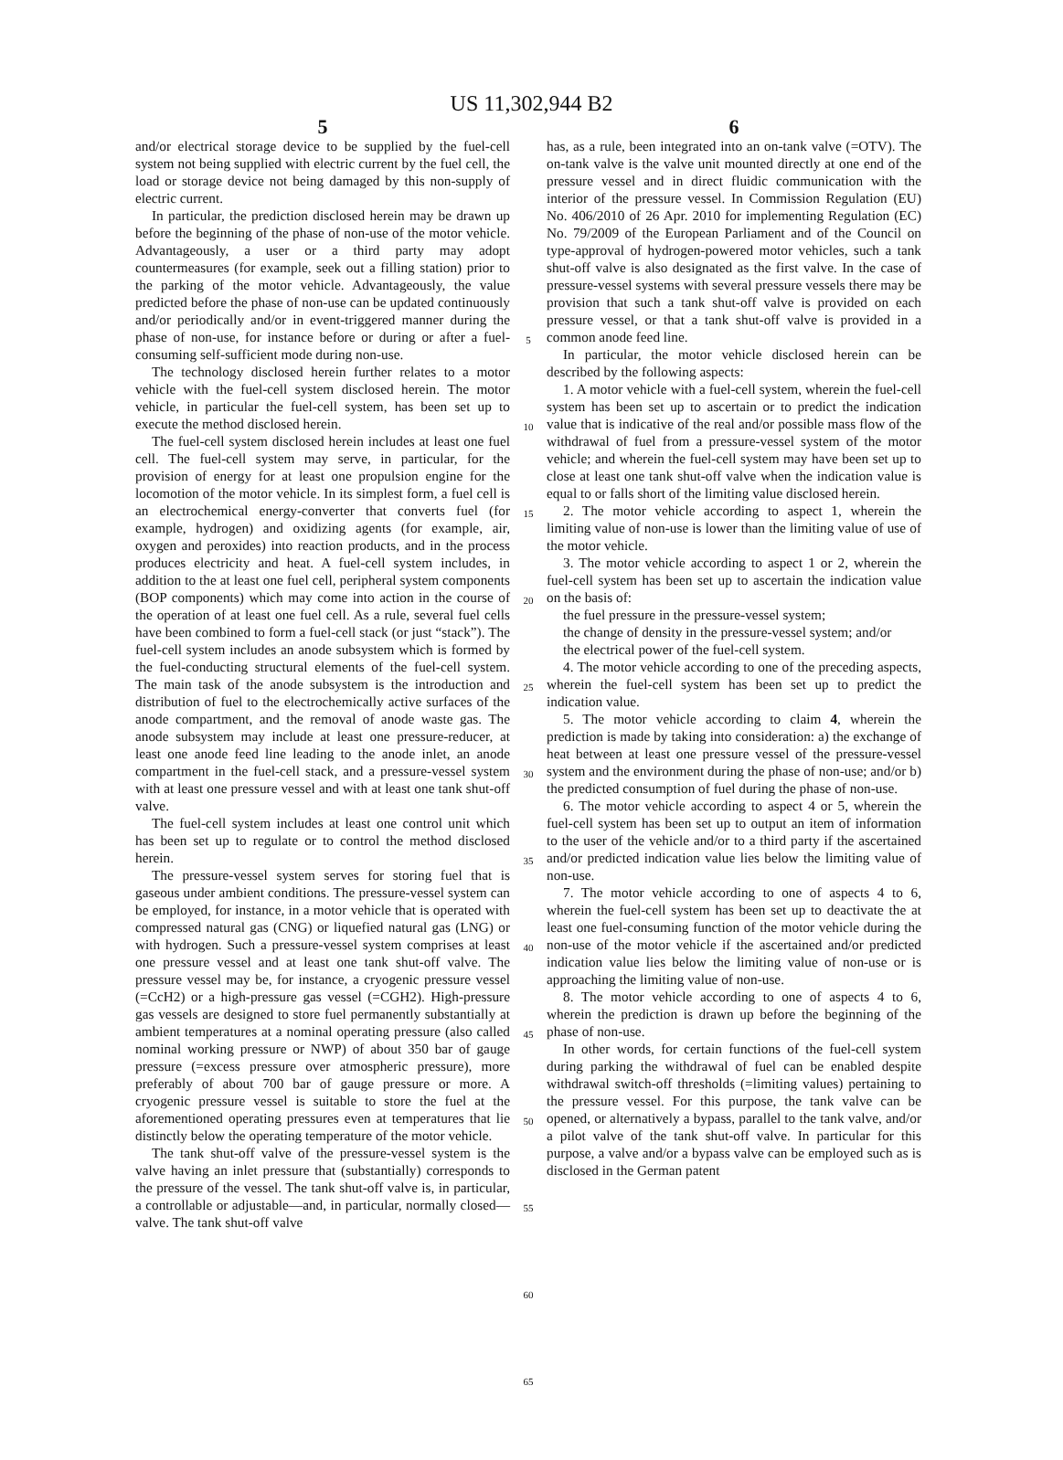US 11,302,944 B2
5
and/or electrical storage device to be supplied by the fuel-cell system not being supplied with electric current by the fuel cell, the load or storage device not being damaged by this non-supply of electric current.
In particular, the prediction disclosed herein may be drawn up before the beginning of the phase of non-use of the motor vehicle. Advantageously, a user or a third party may adopt countermeasures (for example, seek out a filling station) prior to the parking of the motor vehicle. Advantageously, the value predicted before the phase of non-use can be updated continuously and/or periodically and/or in event-triggered manner during the phase of non-use, for instance before or during or after a fuel-consuming self-sufficient mode during non-use.
The technology disclosed herein further relates to a motor vehicle with the fuel-cell system disclosed herein. The motor vehicle, in particular the fuel-cell system, has been set up to execute the method disclosed herein.
The fuel-cell system disclosed herein includes at least one fuel cell. The fuel-cell system may serve, in particular, for the provision of energy for at least one propulsion engine for the locomotion of the motor vehicle. In its simplest form, a fuel cell is an electrochemical energy-converter that converts fuel (for example, hydrogen) and oxidizing agents (for example, air, oxygen and peroxides) into reaction products, and in the process produces electricity and heat. A fuel-cell system includes, in addition to the at least one fuel cell, peripheral system components (BOP components) which may come into action in the course of the operation of at least one fuel cell. As a rule, several fuel cells have been combined to form a fuel-cell stack (or just “stack”). The fuel-cell system includes an anode subsystem which is formed by the fuel-conducting structural elements of the fuel-cell system. The main task of the anode subsystem is the introduction and distribution of fuel to the electrochemically active surfaces of the anode compartment, and the removal of anode waste gas. The anode subsystem may include at least one pressure-reducer, at least one anode feed line leading to the anode inlet, an anode compartment in the fuel-cell stack, and a pressure-vessel system with at least one pressure vessel and with at least one tank shut-off valve.
The fuel-cell system includes at least one control unit which has been set up to regulate or to control the method disclosed herein.
The pressure-vessel system serves for storing fuel that is gaseous under ambient conditions. The pressure-vessel system can be employed, for instance, in a motor vehicle that is operated with compressed natural gas (CNG) or liquefied natural gas (LNG) or with hydrogen. Such a pressure-vessel system comprises at least one pressure vessel and at least one tank shut-off valve. The pressure vessel may be, for instance, a cryogenic pressure vessel (=CcH2) or a high-pressure gas vessel (=CGH2). High-pressure gas vessels are designed to store fuel permanently substantially at ambient temperatures at a nominal operating pressure (also called nominal working pressure or NWP) of about 350 bar of gauge pressure (=excess pressure over atmospheric pressure), more preferably of about 700 bar of gauge pressure or more. A cryogenic pressure vessel is suitable to store the fuel at the aforementioned operating pressures even at temperatures that lie distinctly below the operating temperature of the motor vehicle.
The tank shut-off valve of the pressure-vessel system is the valve having an inlet pressure that (substantially) corresponds to the pressure of the vessel. The tank shut-off valve is, in particular, a controllable or adjustable—and, in particular, normally closed—valve. The tank shut-off valve
5
10
15
20
25
30
35
40
45
50
55
60
65
6
has, as a rule, been integrated into an on-tank valve (=OTV). The on-tank valve is the valve unit mounted directly at one end of the pressure vessel and in direct fluidic communication with the interior of the pressure vessel. In Commission Regulation (EU) No. 406/2010 of 26 Apr. 2010 for implementing Regulation (EC) No. 79/2009 of the European Parliament and of the Council on type-approval of hydrogen-powered motor vehicles, such a tank shut-off valve is also designated as the first valve. In the case of pressure-vessel systems with several pressure vessels there may be provision that such a tank shut-off valve is provided on each pressure vessel, or that a tank shut-off valve is provided in a common anode feed line.
In particular, the motor vehicle disclosed herein can be described by the following aspects:
1. A motor vehicle with a fuel-cell system, wherein the fuel-cell system has been set up to ascertain or to predict the indication value that is indicative of the real and/or possible mass flow of the withdrawal of fuel from a pressure-vessel system of the motor vehicle; and wherein the fuel-cell system may have been set up to close at least one tank shut-off valve when the indication value is equal to or falls short of the limiting value disclosed herein.
2. The motor vehicle according to aspect 1, wherein the limiting value of non-use is lower than the limiting value of use of the motor vehicle.
3. The motor vehicle according to aspect 1 or 2, wherein the fuel-cell system has been set up to ascertain the indication value on the basis of:
the fuel pressure in the pressure-vessel system;
the change of density in the pressure-vessel system; and/or
the electrical power of the fuel-cell system.
4. The motor vehicle according to one of the preceding aspects, wherein the fuel-cell system has been set up to predict the indication value.
5. The motor vehicle according to claim 4, wherein the prediction is made by taking into consideration: a) the exchange of heat between at least one pressure vessel of the pressure-vessel system and the environment during the phase of non-use; and/or b) the predicted consumption of fuel during the phase of non-use.
6. The motor vehicle according to aspect 4 or 5, wherein the fuel-cell system has been set up to output an item of information to the user of the vehicle and/or to a third party if the ascertained and/or predicted indication value lies below the limiting value of non-use.
7. The motor vehicle according to one of aspects 4 to 6, wherein the fuel-cell system has been set up to deactivate the at least one fuel-consuming function of the motor vehicle during the non-use of the motor vehicle if the ascertained and/or predicted indication value lies below the limiting value of non-use or is approaching the limiting value of non-use.
8. The motor vehicle according to one of aspects 4 to 6, wherein the prediction is drawn up before the beginning of the phase of non-use.
In other words, for certain functions of the fuel-cell system during parking the withdrawal of fuel can be enabled despite withdrawal switch-off thresholds (=limiting values) pertaining to the pressure vessel. For this purpose, the tank valve can be opened, or alternatively a bypass, parallel to the tank valve, and/or a pilot valve of the tank shut-off valve. In particular for this purpose, a valve and/or a bypass valve can be employed such as is disclosed in the German patent